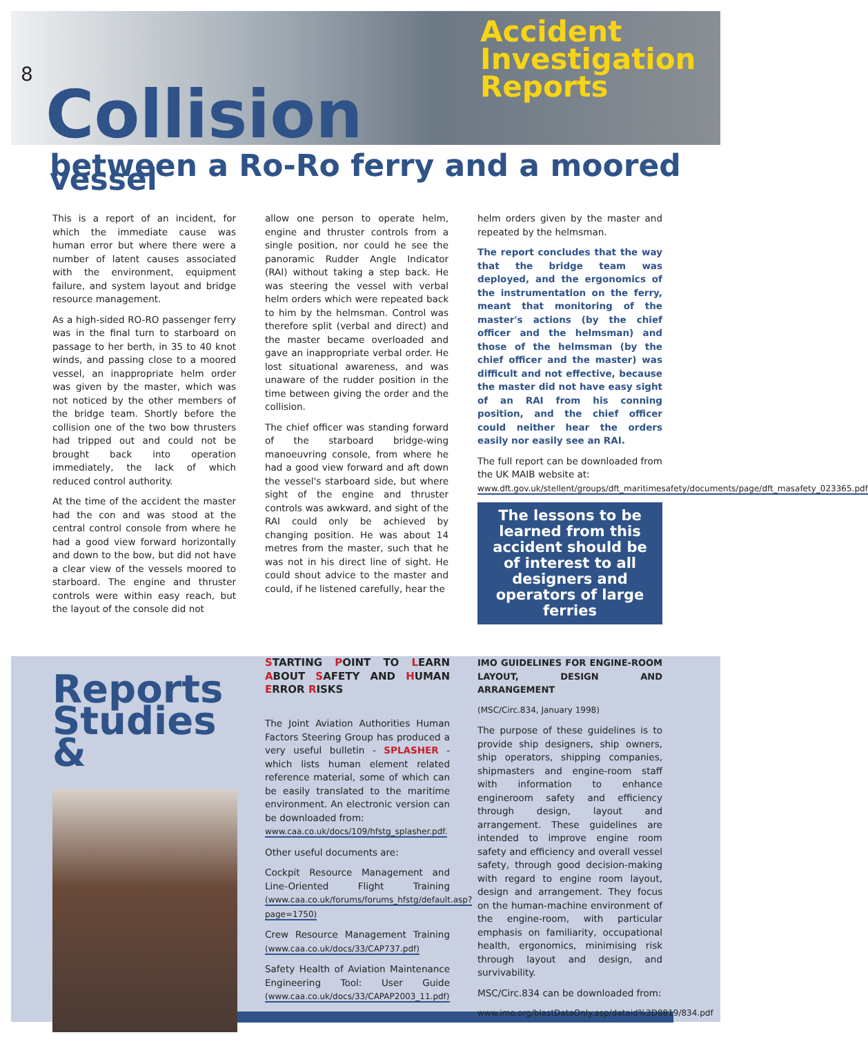8
Collision
Accident
Investigation
Reports
between a Ro-Ro ferry and a moored vessel
This is a report of an incident, for which the immediate cause was human error but where there were a number of latent causes associated with the environment, equipment failure, and system layout and bridge resource management.
As a high-sided RO-RO passenger ferry was in the final turn to starboard on passage to her berth, in 35 to 40 knot winds, and passing close to a moored vessel, an inappropriate helm order was given by the master, which was not noticed by the other members of the bridge team. Shortly before the collision one of the two bow thrusters had tripped out and could not be brought back into operation immediately, the lack of which reduced control authority.
At the time of the accident the master had the con and was stood at the central control console from where he had a good view forward horizontally and down to the bow, but did not have a clear view of the vessels moored to starboard. The engine and thruster controls were within easy reach, but the layout of the console did not
allow one person to operate helm, engine and thruster controls from a single position, nor could he see the panoramic Rudder Angle Indicator (RAI) without taking a step back. He was steering the vessel with verbal helm orders which were repeated back to him by the helmsman. Control was therefore split (verbal and direct) and the master became overloaded and gave an inappropriate verbal order. He lost situational awareness, and was unaware of the rudder position in the time between giving the order and the collision.
The chief officer was standing forward of the starboard bridge-wing manoeuvring console, from where he had a good view forward and aft down the vessel's starboard side, but where sight of the engine and thruster controls was awkward, and sight of the RAI could only be achieved by changing position. He was about 14 metres from the master, such that he was not in his direct line of sight. He could shout advice to the master and could, if he listened carefully, hear the
helm orders given by the master and repeated by the helmsman.
The report concludes that the way that the bridge team was deployed, and the ergonomics of the instrumentation on the ferry, meant that monitoring of the master's actions (by the chief officer and the helmsman) and those of the helmsman (by the chief officer and the master) was difficult and not effective, because the master did not have easy sight of an RAI from his conning position, and the chief officer could neither hear the orders easily nor easily see an RAI.
The full report can be downloaded from the UK MAIB website at:
www.dft.gov.uk/stellent/groups/dft_maritimesafety/documents/page/dft_masafety_023365.pdf
The lessons to be learned from this accident should be of interest to all designers and operators of large ferries
Reports
Studies &
STARTING POINT TO LEARN ABOUT SAFETY AND HUMAN ERROR RISKS
The Joint Aviation Authorities Human Factors Steering Group has produced a very useful bulletin - SPLASHER - which lists human element related reference material, some of which can be easily translated to the maritime environment. An electronic version can be downloaded from:
www.caa.co.uk/docs/109/hfstg_splasher.pdf.
Other useful documents are:
Cockpit Resource Management and Line-Oriented Flight Training (www.caa.co.uk/forums/forums_hfstg/default.asp?page=1750)
Crew Resource Management Training (www.caa.co.uk/docs/33/CAP737.pdf)
Safety Health of Aviation Maintenance Engineering Tool: User Guide (www.caa.co.uk/docs/33/CAPAP2003_11.pdf)
IMO GUIDELINES FOR ENGINE-ROOM LAYOUT, DESIGN AND ARRANGEMENT
(MSC/Circ.834, January 1998)
The purpose of these guidelines is to provide ship designers, ship owners, ship operators, shipping companies, shipmasters and engine-room staff with information to enhance engineroom safety and efficiency through design, layout and arrangement. These guidelines are intended to improve engine room safety and efficiency and overall vessel safety, through good decision-making with regard to engine room layout, design and arrangement. They focus on the human-machine environment of the engine-room, with particular emphasis on familiarity, occupational health, ergonomics, minimising risk through layout and design, and survivability.
MSC/Circ.834 can be downloaded from:
www.imo.org/blastDataOnly.asp/dataid%3D8819/834.pdf